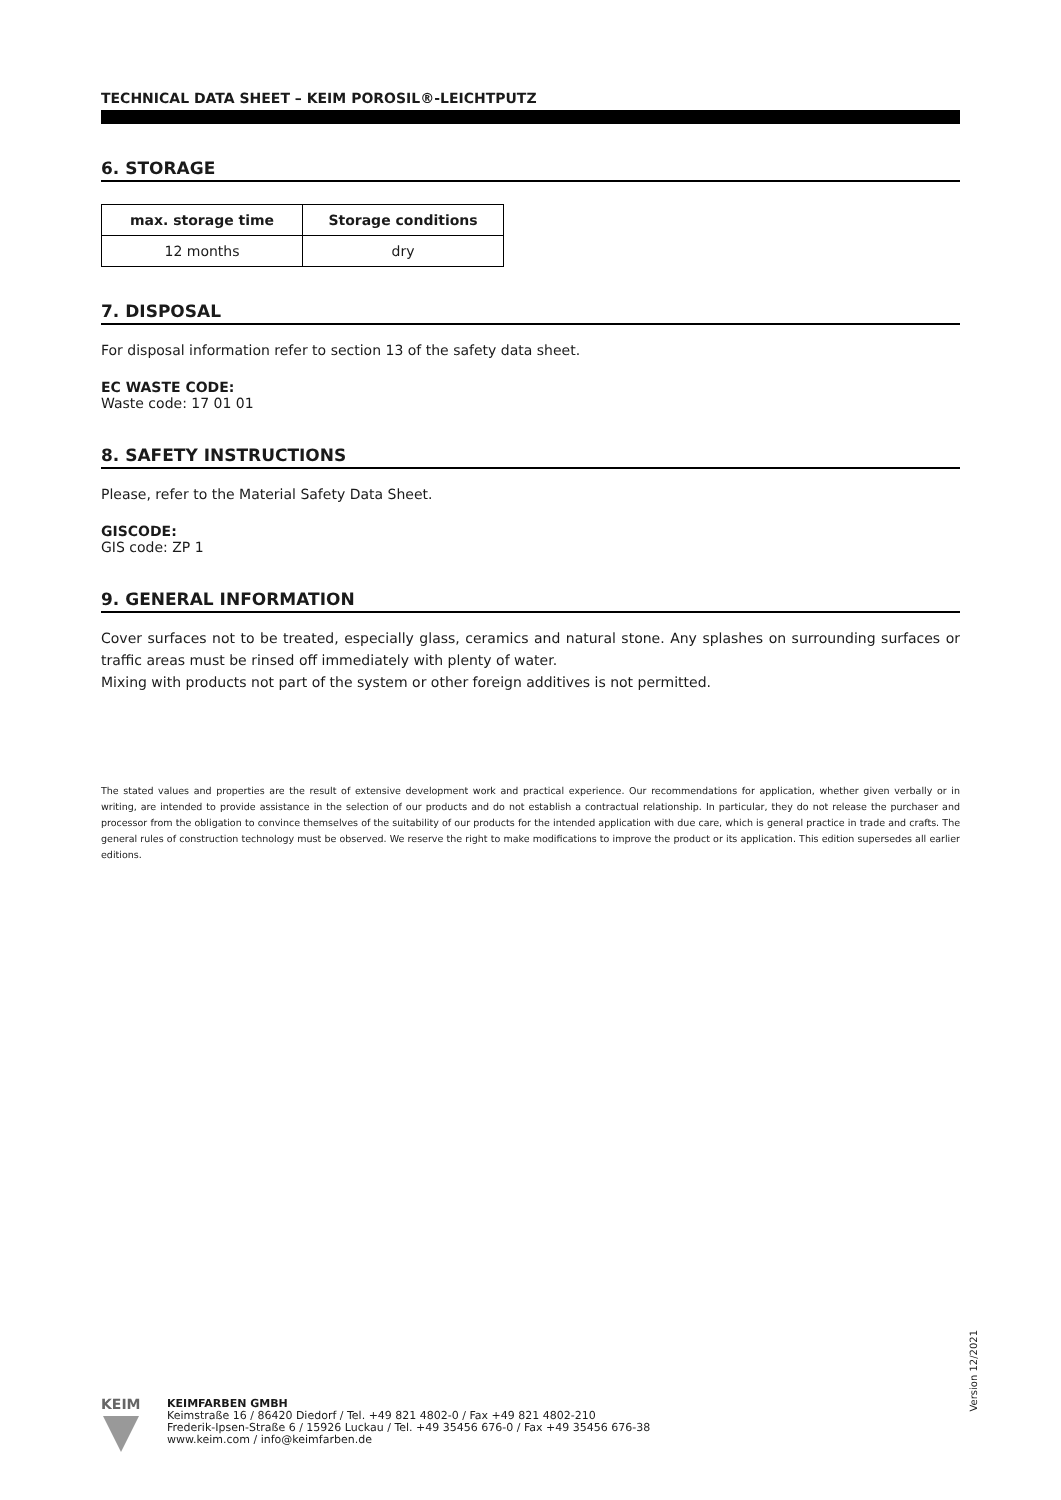TECHNICAL DATA SHEET – KEIM POROSIL®-LEICHTPUTZ
6. STORAGE
| max. storage time | Storage conditions |
| --- | --- |
| 12 months | dry |
7. DISPOSAL
For disposal information refer to section 13 of the safety data sheet.
EC WASTE CODE:
Waste code: 17 01 01
8. SAFETY INSTRUCTIONS
Please, refer to the Material Safety Data Sheet.
GISCODE:
GIS code: ZP 1
9. GENERAL INFORMATION
Cover surfaces not to be treated, especially glass, ceramics and natural stone. Any splashes on surrounding surfaces or traffic areas must be rinsed off immediately with plenty of water.
Mixing with products not part of the system or other foreign additives is not permitted.
The stated values and properties are the result of extensive development work and practical experience. Our recommendations for application, whether given verbally or in writing, are intended to provide assistance in the selection of our products and do not establish a contractual relationship. In particular, they do not release the purchaser and processor from the obligation to convince themselves of the suitability of our products for the intended application with due care, which is general practice in trade and crafts. The general rules of construction technology must be observed. We reserve the right to make modifications to improve the product or its application. This edition supersedes all earlier editions.
Version 12/2021
KEIM
KEIMFARBEN GMBH
Keimstraße 16 / 86420 Diedorf / Tel. +49 821 4802-0 / Fax +49 821 4802-210
Frederik-Ipsen-Straße 6 / 15926 Luckau / Tel. +49 35456 676-0 / Fax +49 35456 676-38
www.keim.com / info@keimfarben.de